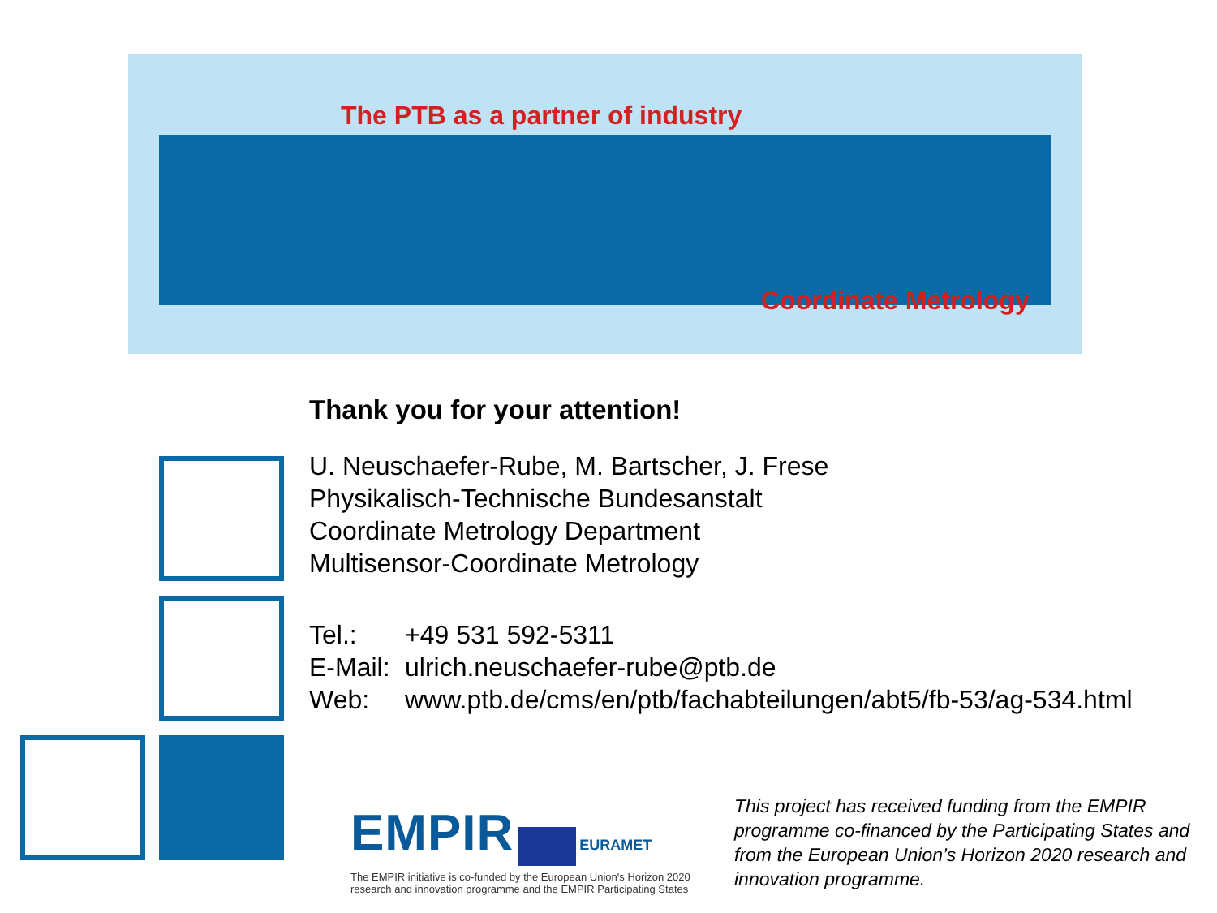The PTB as a partner of industry
Coordinate Metrology
Thank you for your attention!
U. Neuschaefer-Rube, M. Bartscher, J. Frese
Physikalisch-Technische Bundesanstalt
Coordinate Metrology Department
Multisensor-Coordinate Metrology
| Tel.: | +49 531 592-5311 |
| E-Mail: | ulrich.neuschaefer-rube@ptb.de |
| Web: | www.ptb.de/cms/en/ptb/fachabteilungen/abt5/fb-53/ag-534.html |
EMPIR EURAMET
The EMPIR initiative is co-funded by the European Union's Horizon 2020 research and innovation programme and the EMPIR Participating States
This project has received funding from the EMPIR programme co-financed by the Participating States and from the European Union’s Horizon 2020 research and innovation programme.